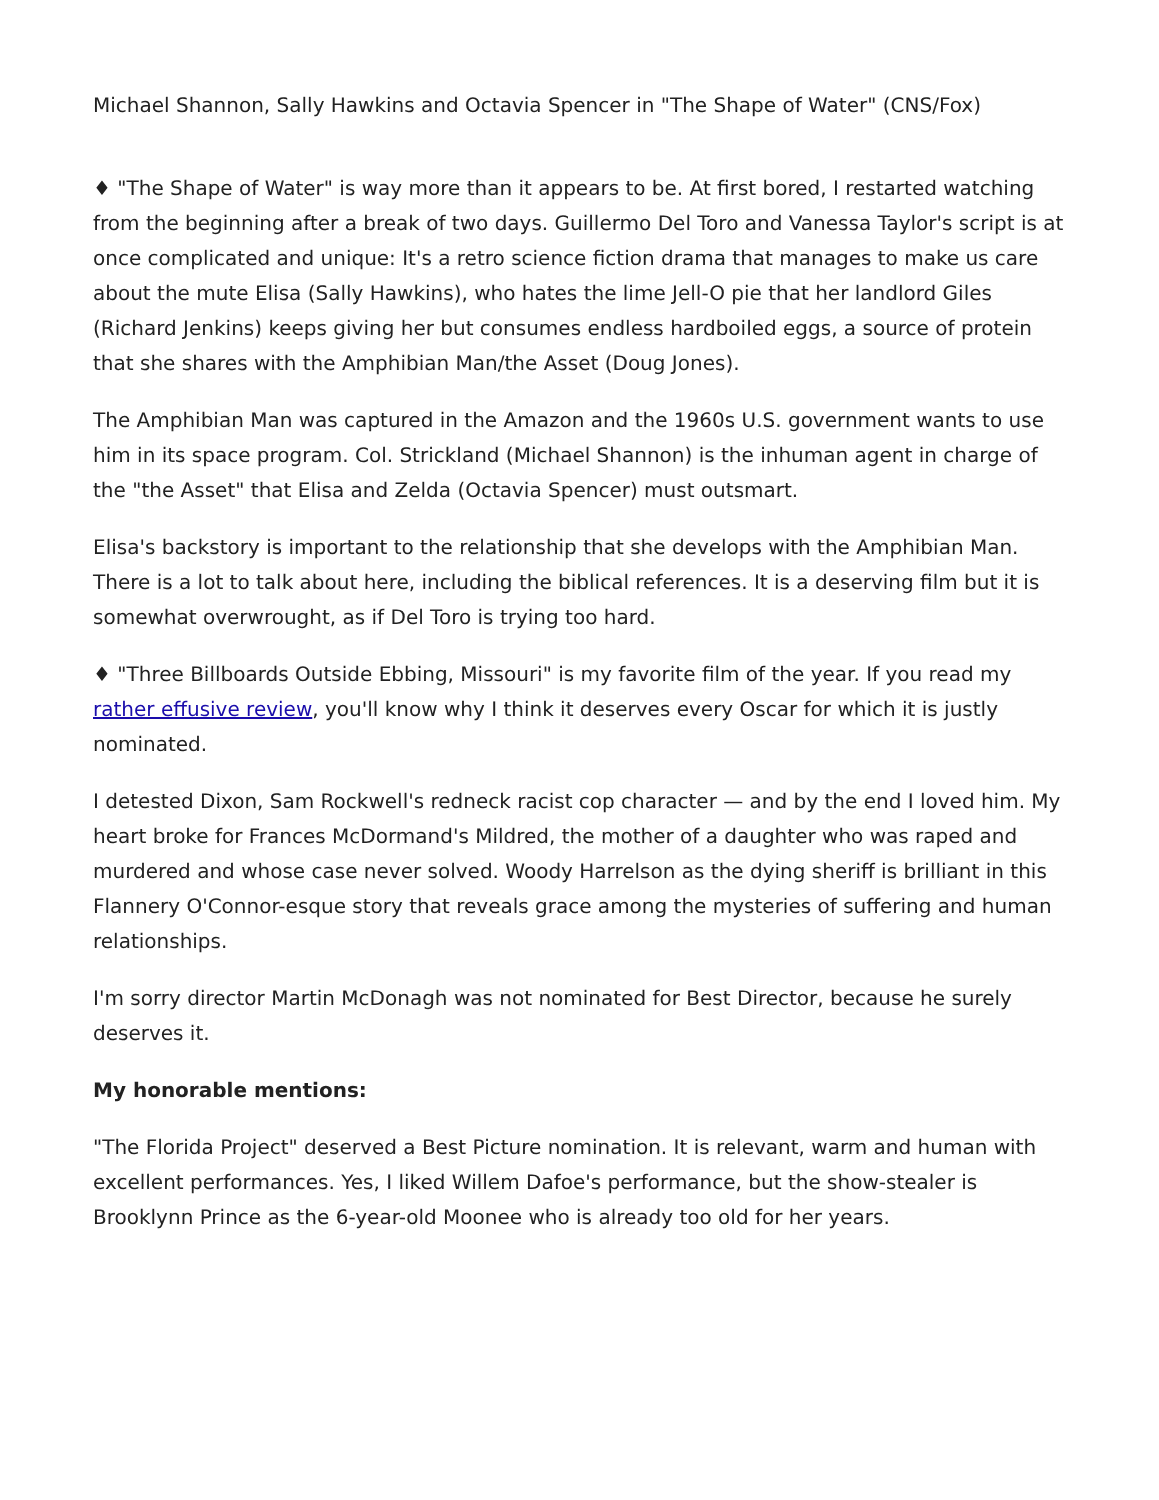Michael Shannon, Sally Hawkins and Octavia Spencer in "The Shape of Water" (CNS/Fox)
♦ "The Shape of Water" is way more than it appears to be. At first bored, I restarted watching from the beginning after a break of two days. Guillermo Del Toro and Vanessa Taylor's script is at once complicated and unique: It's a retro science fiction drama that manages to make us care about the mute Elisa (Sally Hawkins), who hates the lime Jell-O pie that her landlord Giles (Richard Jenkins) keeps giving her but consumes endless hardboiled eggs, a source of protein that she shares with the Amphibian Man/the Asset (Doug Jones).
The Amphibian Man was captured in the Amazon and the 1960s U.S. government wants to use him in its space program. Col. Strickland (Michael Shannon) is the inhuman agent in charge of the "the Asset" that Elisa and Zelda (Octavia Spencer) must outsmart.
Elisa's backstory is important to the relationship that she develops with the Amphibian Man. There is a lot to talk about here, including the biblical references. It is a deserving film but it is somewhat overwrought, as if Del Toro is trying too hard.
♦ "Three Billboards Outside Ebbing, Missouri" is my favorite film of the year. If you read my rather effusive review, you'll know why I think it deserves every Oscar for which it is justly nominated.
I detested Dixon, Sam Rockwell's redneck racist cop character — and by the end I loved him. My heart broke for Frances McDormand's Mildred, the mother of a daughter who was raped and murdered and whose case never solved. Woody Harrelson as the dying sheriff is brilliant in this Flannery O'Connor-esque story that reveals grace among the mysteries of suffering and human relationships.
I'm sorry director Martin McDonagh was not nominated for Best Director, because he surely deserves it.
My honorable mentions:
"The Florida Project" deserved a Best Picture nomination. It is relevant, warm and human with excellent performances. Yes, I liked Willem Dafoe's performance, but the show-stealer is Brooklynn Prince as the 6-year-old Moonee who is already too old for her years.